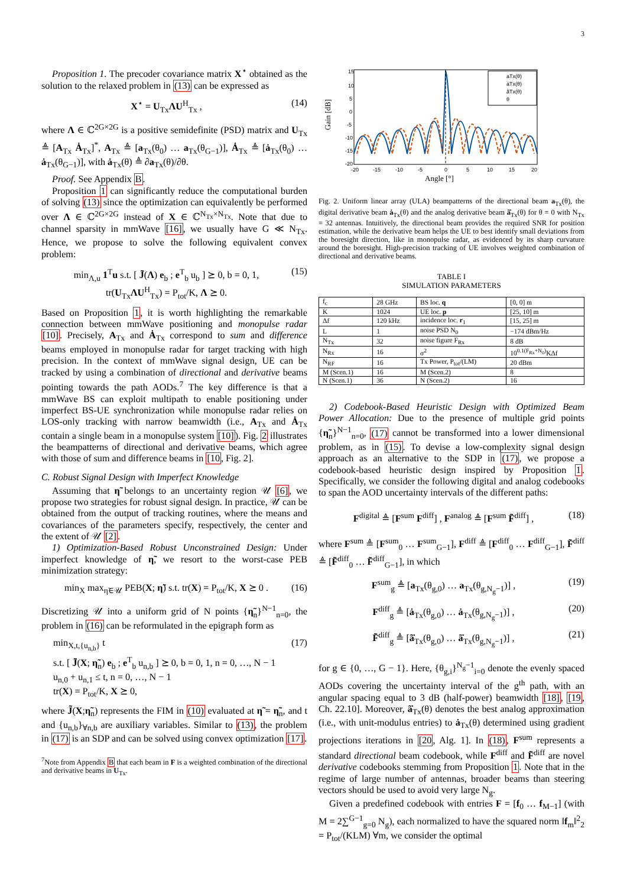3
Proposition 1. The precoder covariance matrix X<sup>⋆</sup> obtained as the solution to the relaxed problem in (13) can be expressed as
X<sup>⋆</sup> = U<sub>Tx</sub>ΛU<sup>H</sup><sub>Tx</sub> , (14)
where Λ ∈ ℂ<sup>2G×2G</sup> is a positive semidefinite (PSD) matrix and U<sub>Tx</sub> ≜ [A<sub>Tx</sub> Ȧ<sub>Tx</sub>]<sup>*</sup>, A<sub>Tx</sub> ≜ [a<sub>Tx</sub>(θ<sub>0</sub>) … a<sub>Tx</sub>(θ<sub>G−1</sub>)], Ȧ<sub>Tx</sub> ≜ [ȧ<sub>Tx</sub>(θ<sub>0</sub>) … ȧ<sub>Tx</sub>(θ<sub>G−1</sub>)], with ȧ<sub>Tx</sub>(θ) ≜ ∂a<sub>Tx</sub>(θ)/∂θ.
Proof. See Appendix B.
Proposition 1 can significantly reduce the computational burden of solving (13) since the optimization can equivalently be performed over Λ ∈ ℂ<sup>2G×2G</sup> instead of X ∈ ℂ<sup>N<sub>Tx</sub>×N<sub>Tx</sub></sup>. Note that due to channel sparsity in mmWave [16], we usually have G ≪ N<sub>Tx</sub>. Hence, we propose to solve the following equivalent convex problem:
min<sub>Λ,u</sub> 1<sup>T</sup>u s.t. [ J̃(Λ) e<sub>b</sub> ; e<sup>T</sup><sub>b</sub> u<sub>b</sub> ] ⪰ 0, b = 0, 1,
tr(U<sub>Tx</sub>ΛU<sup>H</sup><sub>Tx</sub>) = P<sub>tot</sub>/K, Λ ⪰ 0. (15)
Based on Proposition 1, it is worth highlighting the remarkable connection between mmWave positioning and monopulse radar [10]. Precisely, A<sub>Tx</sub> and Ȧ<sub>Tx</sub> correspond to sum and difference beams employed in monopulse radar for target tracking with high precision. In the context of mmWave signal design, UE can be tracked by using a combination of directional and derivative beams pointing towards the path AODs.<sup>7</sup> The key difference is that a mmWave BS can exploit multipath to enable positioning under imperfect BS-UE synchronization while monopulse radar relies on LOS-only tracking with narrow beamwidth (i.e., A<sub>Tx</sub> and Ȧ<sub>Tx</sub> contain a single beam in a monopulse system [10]). Fig. 2 illustrates the beampatterns of directional and derivative beams, which agree with those of sum and difference beams in [10, Fig. 2].
C. Robust Signal Design with Imperfect Knowledge
Assuming that η̃ belongs to an uncertainty region 𝒰 [6], we propose two strategies for robust signal design. In practice, 𝒰 can be obtained from the output of tracking routines, where the means and covariances of the parameters specify, respectively, the center and the extent of 𝒰 [2].
1) Optimization-Based Robust Unconstrained Design: Under imperfect knowledge of η̃, we resort to the worst-case PEB minimization strategy:
min<sub>X</sub> max<sub>η̃∈𝒰</sub> PEB(X; η̃) s.t. tr(X) = P<sub>tot</sub>/K, X ⪰ 0 . (16)
Discretizing 𝒰 into a uniform grid of N points {η̃<sub>n</sub>}<sup>N−1</sup><sub>n=0</sub>, the problem in (16) can be reformulated in the epigraph form as
min<sub>X,t,{u<sub>n,b</sub>}</sub> t
s.t. [ J̃(X; η̃<sub>n</sub>) e<sub>b</sub> ; e<sup>T</sup><sub>b</sub> u<sub>n,b</sub> ] ⪰ 0, b = 0, 1, n = 0, …, N − 1
u<sub>n,0</sub> + u<sub>n,1</sub> ≤ t, n = 0, …, N − 1
tr(X) = P<sub>tot</sub>/K, X ⪰ 0, (17)
where J̃(X;η̃<sub>n</sub>) represents the FIM in (10) evaluated at η̃ = η̃<sub>n</sub>, and t and {u<sub>n,b</sub>}<sub>∀n,b</sub> are auxiliary variables. Similar to (13), the problem in (17) is an SDP and can be solved using convex optimization [17].
<sup>7</sup> Note from Appendix B that each beam in F is a weighted combination of the directional and derivative beams in U<sub>Tx</sub>.
15
10
5
0
-5
-10
-15
-20
-20
-15
-10
-5
0
5
10
15
20
Angle [°]
Gain [dB]
aTx(θ)
ȧTx(θ)
ã̇Tx(θ)
θ
Fig. 2. Uniform linear array (ULA) beampatterns of the directional beam a<sub>Tx</sub>(θ), the digital derivative beam ȧ<sub>Tx</sub>(θ) and the analog derivative beam ã̇<sub>Tx</sub>(θ) for θ = 0 with N<sub>Tx</sub> = 32 antennas. Intuitively, the directional beam provides the required SNR for position estimation, while the derivative beam helps the UE to best identify small deviations from the boresight direction, like in monopulse radar, as evidenced by its sharp curvature around the boresight. High-precision tracking of UE involves weighted combination of directional and derivative beams.
TABLE I
SIMULATION PARAMETERS
| f<sub>c</sub> | 28 GHz | BS loc. q | [0, 0] m |
| K | 1024 | UE loc. p | [25, 10] m |
| Δf | 120 kHz | incidence loc. r<sub>1</sub> | [15, 25] m |
| L | 1 | noise PSD N<sub>0</sub> | −174 dBm/Hz |
| N<sub>Tx</sub> | 32 | noise figure F<sub>Rx</sub> | 8 dB |
| N<sub>Rx</sub> | 16 | σ<sup>2</sup> | 10<sup>0.1(F<sub>Rx</sub>+N<sub>0</sub>)</sup>KΔf |
| N<sub>RF</sub> | 16 | Tx Power, P<sub>tot</sub>/(LM) | 20 dBm |
| M (Scen.1) | 16 | M (Scen.2) | 8 |
| N (Scen.1) | 36 | N (Scen.2) | 16 |
2) Codebook-Based Heuristic Design with Optimized Beam Power Allocation: Due to the presence of multiple grid points {η̃<sub>n</sub>}<sup>N−1</sup><sub>n=0</sub>, (17) cannot be transformed into a lower dimensional problem, as in (15). To devise a low-complexity signal design approach as an alternative to the SDP in (17), we propose a codebook-based heuristic design inspired by Proposition 1. Specifically, we consider the following digital and analog codebooks to span the AOD uncertainty intervals of the different paths:
F<sup>digital</sup> ≜ [F<sup>sum</sup> F<sup>diff</sup>] , F<sup>analog</sup> ≜ [F<sup>sum</sup> F̃<sup>diff</sup>] , (18)
where F<sup>sum</sup> ≜ [F<sup>sum</sup><sub>0</sub> … F<sup>sum</sup><sub>G−1</sub>], F<sup>diff</sup> ≜ [F<sup>diff</sup><sub>0</sub> … F<sup>diff</sup><sub>G−1</sub>], F̃<sup>diff</sup> ≜ [F̃<sup>diff</sup><sub>0</sub> … F̃<sup>diff</sup><sub>G−1</sub>], in which
F<sup>sum</sup><sub>g</sub> ≜ [a<sub>Tx</sub>(θ<sub>g,0</sub>) … a<sub>Tx</sub>(θ<sub>g,N<sub>g</sub>−1</sub>)] , (19)
F<sup>diff</sup><sub>g</sub> ≜ [ȧ<sub>Tx</sub>(θ<sub>g,0</sub>) … ȧ<sub>Tx</sub>(θ<sub>g,N<sub>g</sub>−1</sub>)] , (20)
F̃<sup>diff</sup><sub>g</sub> ≜ [ã̇<sub>Tx</sub>(θ<sub>g,0</sub>) … ã̇<sub>Tx</sub>(θ<sub>g,N<sub>g</sub>−1</sub>)] , (21)
for g ∈ {0, …, G − 1}. Here, {θ<sub>g,i</sub>}<sup>N<sub>g</sub>−1</sup><sub>i=0</sub> denote the evenly spaced AODs covering the uncertainty interval of the g<sup>th</sup> path, with an angular spacing equal to 3 dB (half-power) beamwidth [18], [19, Ch. 22.10]. Moreover, ã̇<sub>Tx</sub>(θ) denotes the best analog approximation (i.e., with unit-modulus entries) to ȧ<sub>Tx</sub>(θ) determined using gradient projections iterations in [20, Alg. 1]. In (18), F<sup>sum</sup> represents a standard directional beam codebook, while F<sup>diff</sup> and F̃<sup>diff</sup> are novel derivative codebooks stemming from Proposition 1. Note that in the regime of large number of antennas, broader beams than steering vectors should be used to avoid very large N<sub>g</sub>.
Given a predefined codebook with entries F = [f<sub>0</sub> … f<sub>M−1</sub>] (with M = 2∑<sup>G−1</sup><sub>g=0</sub> N<sub>g</sub>), each normalized to have the squared norm ‖f<sub>m</sub>‖<sup>2</sup><sub>2</sub> = P<sub>tot</sub>/(KLM) ∀m, we consider the optimal